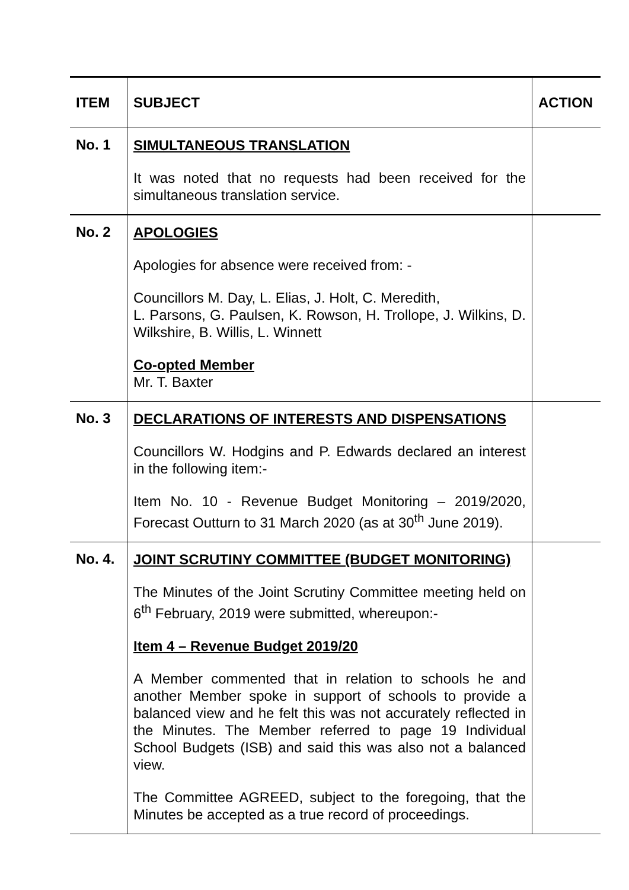| ITEM | SUBJECT | ACTION |
| --- | --- | --- |
| No. 1 | SIMULTANEOUS TRANSLATION It was noted that no requests had been received for the simultaneous translation service. | |
| No. 2 | APOLOGIES Apologies for absence were received from: - Councillors M. Day, L. Elias, J. Holt, C. Meredith, L. Parsons, G. Paulsen, K. Rowson, H. Trollope, J. Wilkins, D. Wilkshire, B. Willis, L. Winnett Co-opted Member Mr. T. Baxter | |
| No. 3 | DECLARATIONS OF INTERESTS AND DISPENSATIONS Councillors W. Hodgins and P. Edwards declared an interest in the following item:- Item No. 10 - Revenue Budget Monitoring – 2019/2020, Forecast Outturn to 31 March 2020 (as at 30<sup>th</sup> June 2019). | |
| No. 4. | JOINT SCRUTINY COMMITTEE (BUDGET MONITORING) The Minutes of the Joint Scrutiny Committee meeting held on 6<sup>th</sup> February, 2019 were submitted, whereupon:- Item 4 – Revenue Budget 2019/20 A Member commented that in relation to schools he and another Member spoke in support of schools to provide a balanced view and he felt this was not accurately reflected in the Minutes. The Member referred to page 19 Individual School Budgets (ISB) and said this was also not a balanced view. The Committee AGREED, subject to the foregoing, that the Minutes be accepted as a true record of proceedings. | |